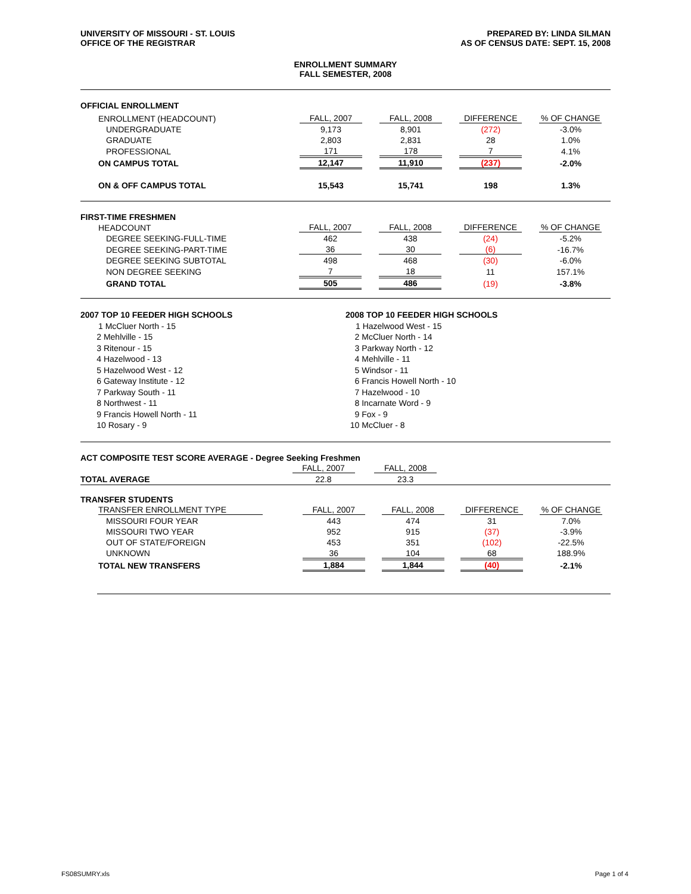UNIVERSITY OF MISSOURI - ST. LOUIS
OFFICE OF THE REGISTRAR
PREPARED BY: LINDA SILMAN
AS OF CENSUS DATE: SEPT. 15, 2008
ENROLLMENT SUMMARY
FALL SEMESTER, 2008
OFFICIAL ENROLLMENT
| ENROLLMENT (HEADCOUNT) | FALL, 2007 | FALL, 2008 | DIFFERENCE | % OF CHANGE |
| UNDERGRADUATE | 9,173 | 8,901 | (272) | -3.0% |
| GRADUATE | 2,803 | 2,831 | 28 | 1.0% |
| PROFESSIONAL | 171 | 178 | 7 | 4.1% |
| ON CAMPUS TOTAL | 12,147 | 11,910 | (237) | -2.0% |
| ON & OFF CAMPUS TOTAL | 15,543 | 15,741 | 198 | 1.3% |
FIRST-TIME FRESHMEN
| HEADCOUNT | FALL, 2007 | FALL, 2008 | DIFFERENCE | % OF CHANGE |
| DEGREE SEEKING-FULL-TIME | 462 | 438 | (24) | -5.2% |
| DEGREE SEEKING-PART-TIME | 36 | 30 | (6) | -16.7% |
| DEGREE SEEKING SUBTOTAL | 498 | 468 | (30) | -6.0% |
| NON DEGREE SEEKING | 7 | 18 | 11 | 157.1% |
| GRAND TOTAL | 505 | 486 | (19) | -3.8% |
2007 TOP 10 FEEDER HIGH SCHOOLS
1 McCluer North - 15
2 Mehlville - 15
3 Ritenour - 15
4 Hazelwood - 13
5 Hazelwood West - 12
6 Gateway Institute - 12
7 Parkway South - 11
8 Northwest - 11
9 Francis Howell North - 11
10 Rosary - 9
2008 TOP 10 FEEDER HIGH SCHOOLS
1 Hazelwood West - 15
2 McCluer North - 14
3 Parkway North - 12
4 Mehlville - 11
5 Windsor - 11
6 Francis Howell North - 10
7 Hazelwood - 10
8 Incarnate Word - 9
9 Fox - 9
10 McCluer - 8
ACT COMPOSITE TEST SCORE AVERAGE - Degree Seeking Freshmen
| | FALL, 2007 | FALL, 2008 | | |
| TOTAL AVERAGE | 22.8 | 23.3 | | |
TRANSFER STUDENTS
| TRANSFER ENROLLMENT TYPE | FALL, 2007 | FALL, 2008 | DIFFERENCE | % OF CHANGE |
| MISSOURI FOUR YEAR | 443 | 474 | 31 | 7.0% |
| MISSOURI TWO YEAR | 952 | 915 | (37) | -3.9% |
| OUT OF STATE/FOREIGN | 453 | 351 | (102) | -22.5% |
| UNKNOWN | 36 | 104 | 68 | 188.9% |
| TOTAL NEW TRANSFERS | 1,884 | 1,844 | (40) | -2.1% |
FS08SUMRY.xls Page 1 of 4